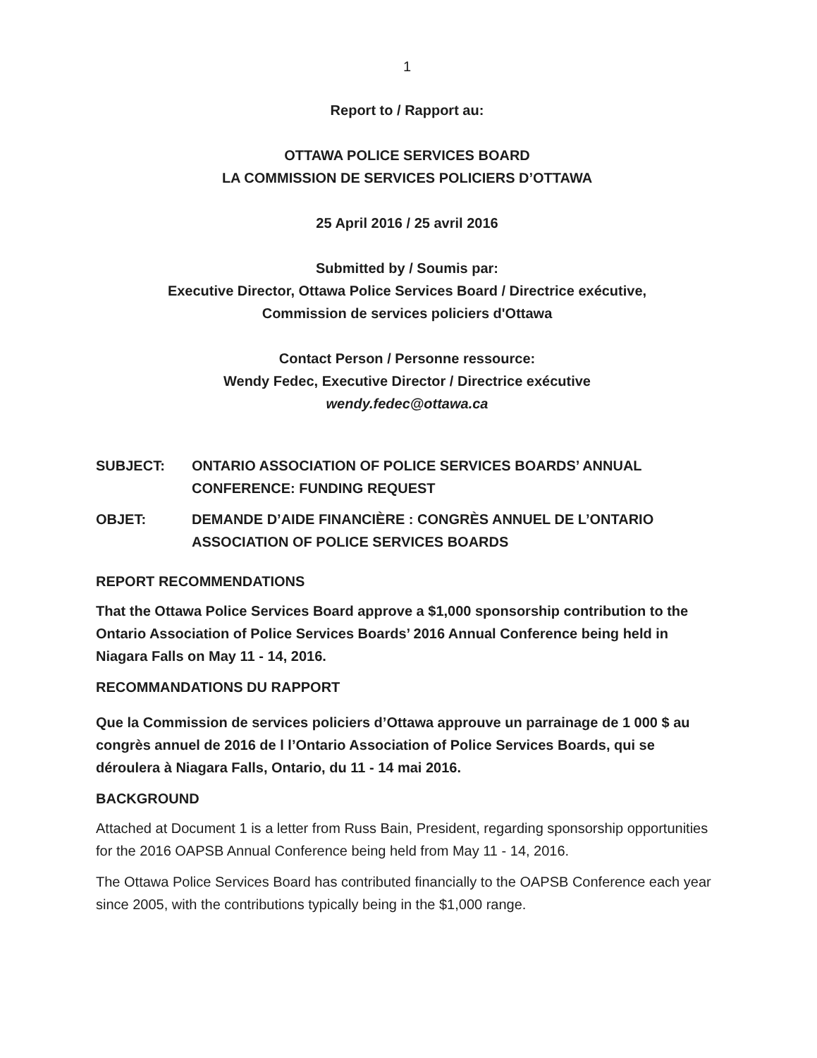1
Report to / Rapport au:
OTTAWA POLICE SERVICES BOARD
LA COMMISSION DE SERVICES POLICIERS D’OTTAWA
25 April 2016 / 25 avril 2016
Submitted by / Soumis par:
Executive Director, Ottawa Police Services Board / Directrice exécutive,
Commission de services policiers d'Ottawa
Contact Person / Personne ressource:
Wendy Fedec, Executive Director / Directrice exécutive
wendy.fedec@ottawa.ca
SUBJECT: ONTARIO ASSOCIATION OF POLICE SERVICES BOARDS’ ANNUAL CONFERENCE: FUNDING REQUEST
OBJET: DEMANDE D’AIDE FINANCIÈRE : CONGRÈS ANNUEL DE L’ONTARIO ASSOCIATION OF POLICE SERVICES BOARDS
REPORT RECOMMENDATIONS
That the Ottawa Police Services Board approve a $1,000 sponsorship contribution to the Ontario Association of Police Services Boards’ 2016 Annual Conference being held in Niagara Falls on May 11 - 14, 2016.
RECOMMANDATIONS DU RAPPORT
Que la Commission de services policiers d’Ottawa approuve un parrainage de 1 000 $ au congrès annuel de 2016 de l l’Ontario Association of Police Services Boards, qui se déroulera à Niagara Falls, Ontario, du 11 - 14 mai 2016.
BACKGROUND
Attached at Document 1 is a letter from Russ Bain, President, regarding sponsorship opportunities for the 2016 OAPSB Annual Conference being held from May 11 - 14, 2016.
The Ottawa Police Services Board has contributed financially to the OAPSB Conference each year since 2005, with the contributions typically being in the $1,000 range.